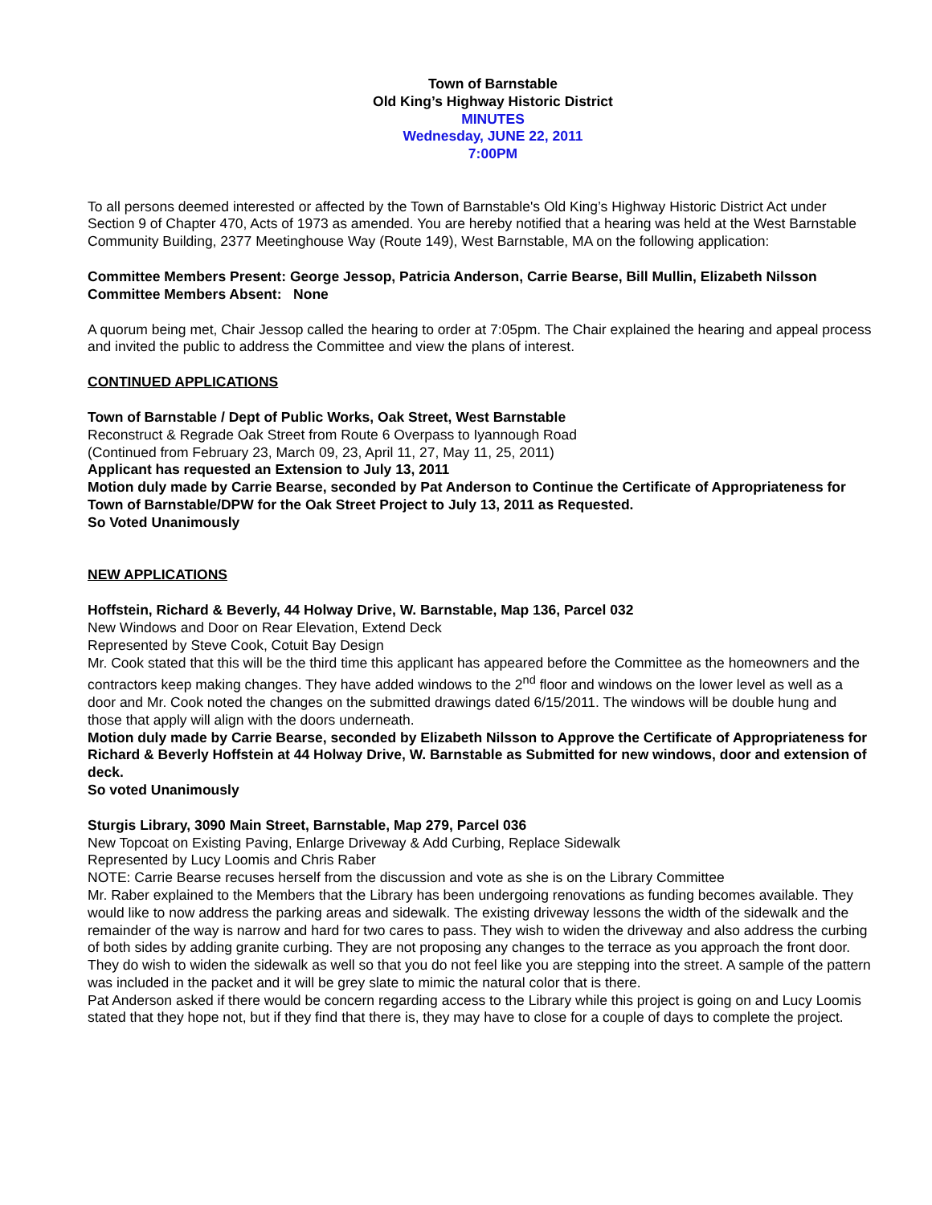Town of Barnstable
Old King’s Highway Historic District
MINUTES
Wednesday, JUNE 22, 2011
7:00PM
To all persons deemed interested or affected by the Town of Barnstable's Old King’s Highway Historic District Act under Section 9 of Chapter 470, Acts of 1973 as amended. You are hereby notified that a hearing was held at the West Barnstable Community Building, 2377 Meetinghouse Way (Route 149), West Barnstable, MA on the following application:
Committee Members Present: George Jessop, Patricia Anderson, Carrie Bearse, Bill Mullin, Elizabeth Nilsson
Committee Members Absent: None
A quorum being met, Chair Jessop called the hearing to order at 7:05pm. The Chair explained the hearing and appeal process and invited the public to address the Committee and view the plans of interest.
CONTINUED APPLICATIONS
Town of Barnstable / Dept of Public Works, Oak Street, West Barnstable
Reconstruct & Regrade Oak Street from Route 6 Overpass to Iyannough Road
(Continued from February 23, March 09, 23, April 11, 27, May 11, 25, 2011)
Applicant has requested an Extension to July 13, 2011
Motion duly made by Carrie Bearse, seconded by Pat Anderson to Continue the Certificate of Appropriateness for Town of Barnstable/DPW for the Oak Street Project to July 13, 2011 as Requested.
So Voted Unanimously
NEW APPLICATIONS
Hoffstein, Richard & Beverly, 44 Holway Drive, W. Barnstable, Map 136, Parcel 032
New Windows and Door on Rear Elevation, Extend Deck
Represented by Steve Cook, Cotuit Bay Design
Mr. Cook stated that this will be the third time this applicant has appeared before the Committee as the homeowners and the contractors keep making changes. They have added windows to the 2<sup>nd</sup> floor and windows on the lower level as well as a door and Mr. Cook noted the changes on the submitted drawings dated 6/15/2011. The windows will be double hung and those that apply will align with the doors underneath.
Motion duly made by Carrie Bearse, seconded by Elizabeth Nilsson to Approve the Certificate of Appropriateness for Richard & Beverly Hoffstein at 44 Holway Drive, W. Barnstable as Submitted for new windows, door and extension of deck.
So voted Unanimously
Sturgis Library, 3090 Main Street, Barnstable, Map 279, Parcel 036
New Topcoat on Existing Paving, Enlarge Driveway & Add Curbing, Replace Sidewalk
Represented by Lucy Loomis and Chris Raber
NOTE: Carrie Bearse recuses herself from the discussion and vote as she is on the Library Committee
Mr. Raber explained to the Members that the Library has been undergoing renovations as funding becomes available. They would like to now address the parking areas and sidewalk. The existing driveway lessons the width of the sidewalk and the remainder of the way is narrow and hard for two cares to pass. They wish to widen the driveway and also address the curbing of both sides by adding granite curbing. They are not proposing any changes to the terrace as you approach the front door. They do wish to widen the sidewalk as well so that you do not feel like you are stepping into the street. A sample of the pattern was included in the packet and it will be grey slate to mimic the natural color that is there.
Pat Anderson asked if there would be concern regarding access to the Library while this project is going on and Lucy Loomis stated that they hope not, but if they find that there is, they may have to close for a couple of days to complete the project.